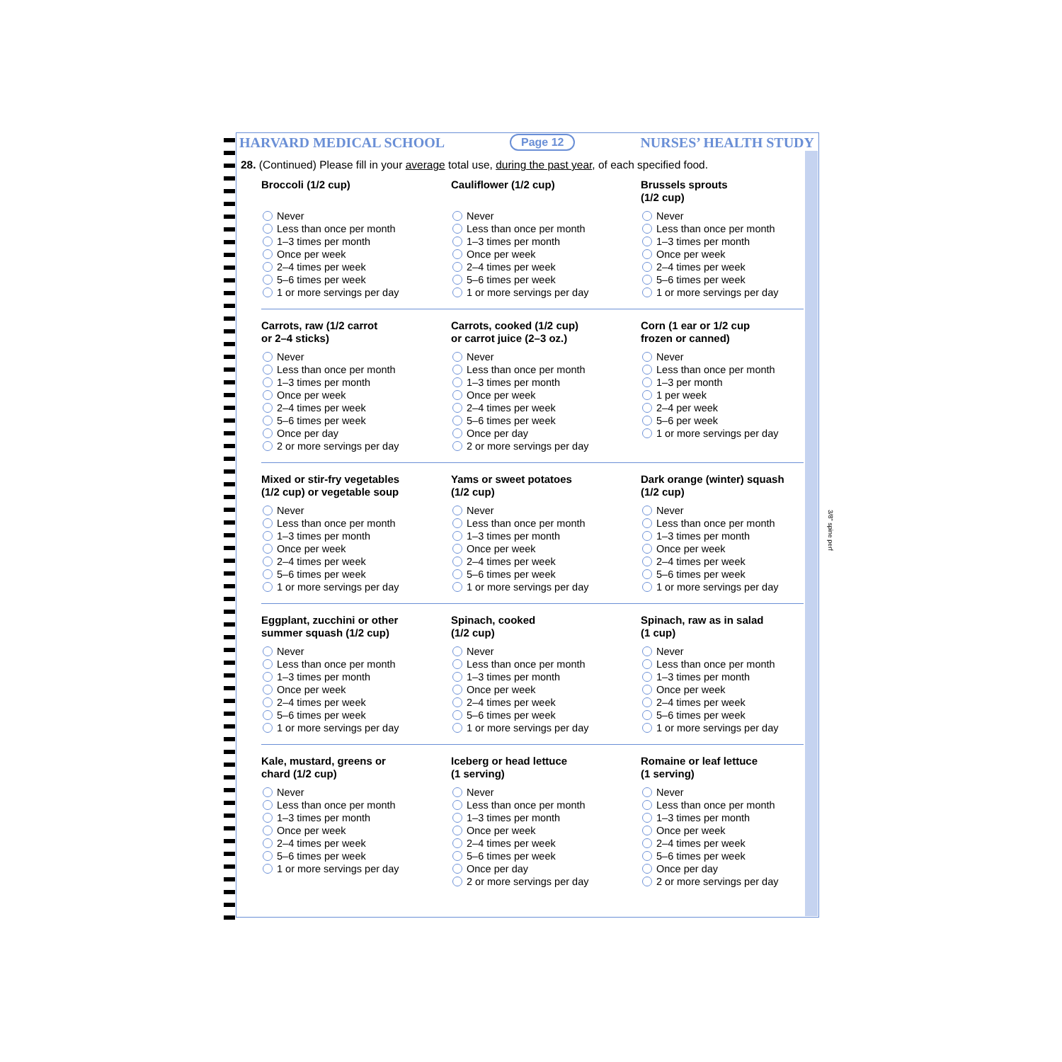HARVARD MEDICAL SCHOOL Page 12 NURSES’ HEALTH STUDY
28. (Continued) Please fill in your average total use, during the past year, of each specified food.
Broccoli (1/2 cup)
Never
Less than once per month
1–3 times per month
Once per week
2–4 times per week
5–6 times per week
1 or more servings per day
Cauliflower (1/2 cup)
Never
Less than once per month
1–3 times per month
Once per week
2–4 times per week
5–6 times per week
1 or more servings per day
Brussels sprouts
(1/2 cup)
Never
Less than once per month
1–3 times per month
Once per week
2–4 times per week
5–6 times per week
1 or more servings per day
Carrots, raw (1/2 carrot
or 2–4 sticks)
Never
Less than once per month
1–3 times per month
Once per week
2–4 times per week
5–6 times per week
Once per day
2 or more servings per day
Carrots, cooked (1/2 cup)
or carrot juice (2–3 oz.)
Never
Less than once per month
1–3 times per month
Once per week
2–4 times per week
5–6 times per week
Once per day
2 or more servings per day
Corn (1 ear or 1/2 cup
frozen or canned)
Never
Less than once per month
1–3 per month
1 per week
2–4 per week
5–6 per week
1 or more servings per day
Mixed or stir-fry vegetables
(1/2 cup) or vegetable soup
Never
Less than once per month
1–3 times per month
Once per week
2–4 times per week
5–6 times per week
1 or more servings per day
Yams or sweet potatoes
(1/2 cup)
Never
Less than once per month
1–3 times per month
Once per week
2–4 times per week
5–6 times per week
1 or more servings per day
Dark orange (winter) squash
(1/2 cup)
Never
Less than once per month
1–3 times per month
Once per week
2–4 times per week
5–6 times per week
1 or more servings per day
Eggplant, zucchini or other
summer squash (1/2 cup)
Never
Less than once per month
1–3 times per month
Once per week
2–4 times per week
5–6 times per week
1 or more servings per day
Spinach, cooked
(1/2 cup)
Never
Less than once per month
1–3 times per month
Once per week
2–4 times per week
5–6 times per week
1 or more servings per day
Spinach, raw as in salad
(1 cup)
Never
Less than once per month
1–3 times per month
Once per week
2–4 times per week
5–6 times per week
1 or more servings per day
Kale, mustard, greens or
chard (1/2 cup)
Never
Less than once per month
1–3 times per month
Once per week
2–4 times per week
5–6 times per week
1 or more servings per day
Iceberg or head lettuce
(1 serving)
Never
Less than once per month
1–3 times per month
Once per week
2–4 times per week
5–6 times per week
Once per day
2 or more servings per day
Romaine or leaf lettuce
(1 serving)
Never
Less than once per month
1–3 times per month
Once per week
2–4 times per week
5–6 times per week
Once per day
2 or more servings per day
3/8" spine perf